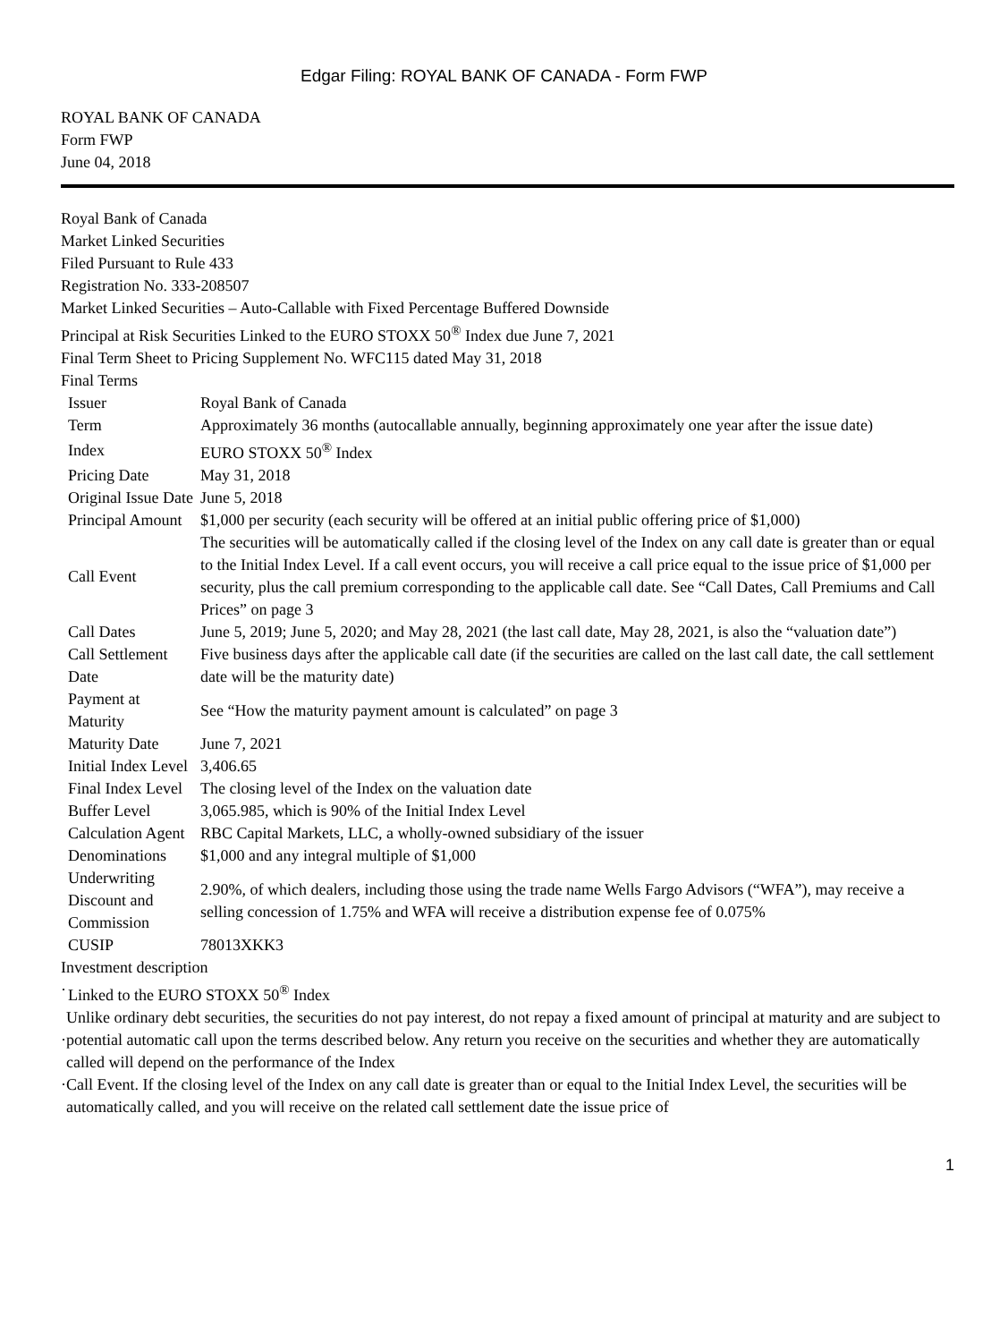Edgar Filing: ROYAL BANK OF CANADA - Form FWP
ROYAL BANK OF CANADA
Form FWP
June 04, 2018
Royal Bank of Canada
Market Linked Securities
Filed Pursuant to Rule 433
Registration No. 333-208507
Market Linked Securities – Auto-Callable with Fixed Percentage Buffered Downside
Principal at Risk Securities Linked to the EURO STOXX 50<sup>®</sup> Index due June 7, 2021
Final Term Sheet to Pricing Supplement No. WFC115 dated May 31, 2018
Final Terms
| Issuer | Royal Bank of Canada |
| Term | Approximately 36 months (autocallable annually, beginning approximately one year after the issue date) |
| Index | EURO STOXX 50<sup>®</sup> Index |
| Pricing Date | May 31, 2018 |
| Original Issue Date | June 5, 2018 |
| Principal Amount | $1,000 per security (each security will be offered at an initial public offering price of $1,000) |
| Call Event | The securities will be automatically called if the closing level of the Index on any call date is greater than or equal to the Initial Index Level. If a call event occurs, you will receive a call price equal to the issue price of $1,000 per security, plus the call premium corresponding to the applicable call date. See “Call Dates, Call Premiums and Call Prices” on page 3 |
| Call Dates | June 5, 2019; June 5, 2020; and May 28, 2021 (the last call date, May 28, 2021, is also the “valuation date”) |
| Call Settlement Date | Five business days after the applicable call date (if the securities are called on the last call date, the call settlement date will be the maturity date) |
| Payment at Maturity | See “How the maturity payment amount is calculated” on page 3 |
| Maturity Date | June 7, 2021 |
| Initial Index Level | 3,406.65 |
| Final Index Level | The closing level of the Index on the valuation date |
| Buffer Level | 3,065.985, which is 90% of the Initial Index Level |
| Calculation Agent | RBC Capital Markets, LLC, a wholly-owned subsidiary of the issuer |
| Denominations | $1,000 and any integral multiple of $1,000 |
| Underwriting Discount and Commission | 2.90%, of which dealers, including those using the trade name Wells Fargo Advisors (“WFA”), may receive a selling concession of 1.75% and WFA will receive a distribution expense fee of 0.075% |
| CUSIP | 78013XKK3 |
Investment description
·
Linked to the EURO STOXX 50<sup>®</sup> Index
·
Unlike ordinary debt securities, the securities do not pay interest, do not repay a fixed amount of principal at maturity and are subject to potential automatic call upon the terms described below. Any return you receive on the securities and whether they are automatically called will depend on the performance of the Index
·
Call Event. If the closing level of the Index on any call date is greater than or equal to the Initial Index Level, the securities will be automatically called, and you will receive on the related call settlement date the issue price of
1